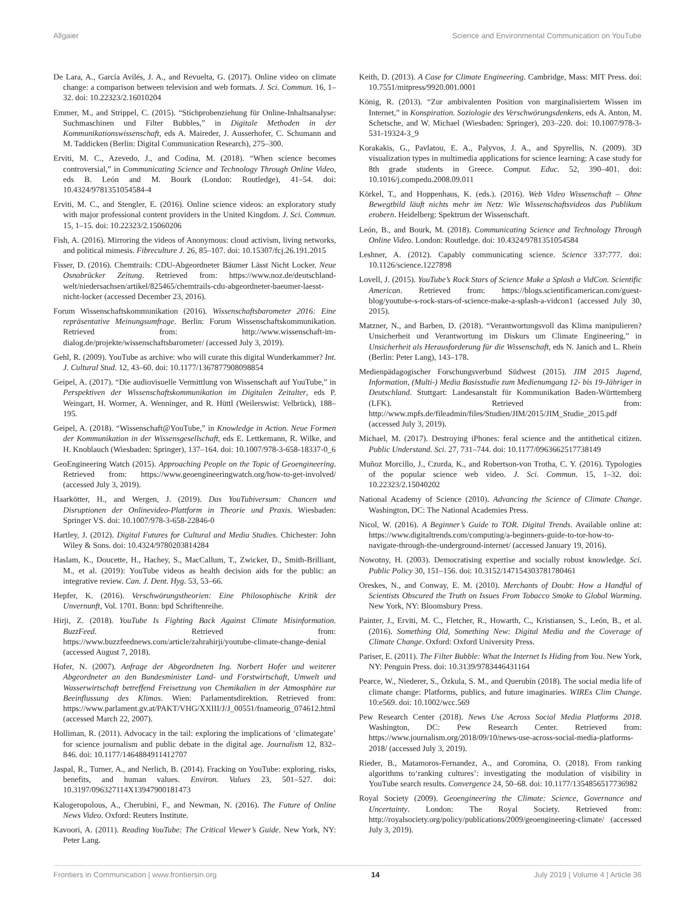Allgaier Science and Environmental Communication on YouTube
De Lara, A., García Avilés, J. A., and Revuelta, G. (2017). Online video on climate change: a comparison between television and web formats. J. Sci. Commun. 16, 1–32. doi: 10.22323/2.16010204
Emmer, M., and Strippel, C. (2015). “Stichprobenziehung für Online-Inhaltsanalyse: Suchmaschinen und Filter Bubbles,” in Digitale Methoden in der Kommunikationswissenschaft, eds A. Maireder, J. Ausserhofer, C. Schumann and M. Taddicken (Berlin: Digital Communication Research), 275–300.
Erviti, M. C., Azevedo, J., and Codina, M. (2018). “When science becomes controversial,” in Communicating Science and Technology Through Online Video, eds B. León and M. Bourk (London: Routledge), 41–54. doi: 10.4324/9781351054584-4
Erviti, M. C., and Stengler, E. (2016). Online science videos: an exploratory study with major professional content providers in the United Kingdom. J. Sci. Commun. 15, 1–15. doi: 10.22323/2.15060206
Fish, A. (2016). Mirroring the videos of Anonymous: cloud activism, living networks, and political mimesis. Fibreculture J. 26, 85–107. doi: 10.15307/fcj.26.191.2015
Fisser, D. (2016). Chemtrails: CDU-Abgeordneter Bäumer Lässt Nicht Locker. Neue Osnabrücker Zeitung. Retrieved from: https://www.noz.de/deutschland-welt/niedersachsen/artikel/825465/chemtrails-cdu-abgeordneter-baeumer-laesst-nicht-locker (accessed December 23, 2016).
Forum Wissenschaftskommunikation (2016). Wissenschaftsbarometer 2016: Eine repräsentative Meinungsumfrage. Berlin: Forum Wissenschaftskommunikation. Retrieved from: http://www.wissenschaft-im-dialog.de/projekte/wissenschaftsbarometer/ (accessed July 3, 2019).
Gehl, R. (2009). YouTube as archive: who will curate this digital Wunderkammer? Int. J. Cultural Stud. 12, 43–60. doi: 10.1177/1367877908098854
Geipel, A. (2017). “Die audiovisuelle Vermittlung von Wissenschaft auf YouTube,” in Perspektiven der Wissenschaftskommunikation im Digitalen Zeitalter, eds P. Weingart, H. Wormer, A. Wenninger, and R. Hüttl (Weilerswist: Velbrück), 188–195.
Geipel, A. (2018). “Wissenschaft@YouTube,” in Knowledge in Action. Neue Formen der Kommunikation in der Wissensgesellschaft, eds E. Lettkemann, R. Wilke, and H. Knoblauch (Wiesbaden: Springer), 137–164. doi: 10.1007/978-3-658-18337-0_6
GeoEngineering Watch (2015). Approaching People on the Topic of Geoengineering. Retrieved from: https://www.geoengineeringwatch.org/how-to-get-involved/ (accessed July 3, 2019).
Haarkötter, H., and Wergen, J. (2019). Das YouTubiversum: Chancen und Disruptionen der Onlinevideo-Plattform in Theorie und Praxis. Wiesbaden: Springer VS. doi: 10.1007/978-3-658-22846-0
Hartley, J. (2012). Digital Futures for Cultural and Media Studies. Chichester: John Wiley & Sons. doi: 10.4324/9780203814284
Haslam, K., Doucette, H., Hachey, S., MacCallum, T., Zwicker, D., Smith-Brilliant, M., et al. (2019): YouTube videos as health decision aids for the public: an integrative review. Can. J. Dent. Hyg. 53, 53–66.
Hepfer, K. (2016). Verschwörungstheorien: Eine Philosophische Kritik der Unvernunft, Vol. 1701. Bonn: bpd Schriftenreihe.
Hirji, Z. (2018). YouTube Is Fighting Back Against Climate Misinformation. BuzzFeed. Retrieved from: https://www.buzzfeednews.com/article/zahrahirji/youtube-climate-change-denial (accessed August 7, 2018).
Hofer, N. (2007). Anfrage der Abgeordneten Ing. Norbert Hofer und weiterer Abgeordneter an den Bundesminister Land- und Forstwirtschaft, Umwelt und Wasserwirtschaft betreffend Freisetzung von Chemikalien in der Atmosphäre zur Beeinflussung des Klimas. Wien: Parlamentsdirektion. Retrieved from: https://www.parlament.gv.at/PAKT/VHG/XXIII/J/J_00551/fnameorig_074612.html (accessed March 22, 2007).
Holliman, R. (2011). Advocacy in the tail: exploring the implications of ‘climategate’ for science journalism and public debate in the digital age. Journalism 12, 832–846. doi: 10.1177/1464884911412707
Jaspal, R., Turner, A., and Nerlich, B. (2014). Fracking on YouTube: exploring, risks, benefits, and human values. Environ. Values 23, 501–527. doi: 10.3197/096327114X13947900181473
Kalogeropolous, A., Cherubini, F., and Newman, N. (2016). The Future of Online News Video. Oxford: Reuters Institute.
Kavoori, A. (2011). Reading YouTube: The Critical Viewer’s Guide. New York, NY: Peter Lang.
Keith, D. (2013). A Case for Climate Engineering. Cambridge, Mass: MIT Press. doi: 10.7551/mitpress/9920.001.0001
König, R. (2013). “Zur ambivalenten Position von marginalisiertem Wissen im Internet,” in Konspiration. Soziologie des Verschwörungsdenkens, eds A. Anton, M. Schetsche, and W. Michael (Wiesbaden: Springer), 203–220. doi: 10.1007/978-3-531-19324-3_9
Korakakis, G., Pavlatou, E. A., Palyvos, J. A., and Spyrellis, N. (2009). 3D visualization types in multimedia applications for science learning: A case study for 8th grade students in Greece. Comput. Educ. 52, 390–401. doi: 10.1016/j.compedu.2008.09.011
Körkel, T., and Hoppenhaus, K. (eds.). (2016). Web Video Wissenschaft – Ohne Bewegtbild läuft nichts mehr im Netz: Wie Wissenschaftsvideos das Publikum erobern. Heidelberg: Spektrum der Wissenschaft.
León, B., and Bourk, M. (2018). Communicating Science and Technology Through Online Video. London: Routledge. doi: 10.4324/9781351054584
Leshner, A. (2012). Capably communicating science. Science 337:777. doi: 10.1126/science.1227898
Lovell, J. (2015). YouTube’s Rock Stars of Science Make a Splash a VidCon. Scientific American. Retrieved from: https://blogs.scientificamerican.com/guest-blog/youtube-s-rock-stars-of-science-make-a-splash-a-vidcon1 (accessed July 30, 2015).
Matzner, N., and Barben, D. (2018). “Verantwortungsvoll das Klima manipulieren? Unsicherheit und Verantwortung im Diskurs um Climate Engineering,” in Unsicherheit als Herausforderung für die Wissenschaft, eds N. Janich and L. Rhein (Berlin: Peter Lang), 143–178.
Medienpädagogischer Forschungsverbund Südwest (2015). JIM 2015 Jugend, Information, (Multi-) Media Basisstudie zum Medienumgang 12- bis 19-Jähriger in Deutschland. Stuttgart: Landesanstalt für Kommunikation Baden-Württemberg (LFK). Retrieved from: http://www.mpfs.de/fileadmin/files/Studien/JIM/2015/JIM_Studie_2015.pdf (accessed July 3, 2019).
Michael, M. (2017). Destroying iPhones: feral science and the antithetical citizen. Public Understand. Sci. 27, 731–744. doi: 10.1177/0963662517738149
Muñoz Morcillo, J., Czurda, K., and Robertson-von Trotha, C. Y. (2016). Typologies of the popular science web video. J. Sci. Commun. 15, 1–32. doi: 10.22323/2.15040202
National Academy of Science (2010). Advancing the Science of Climate Change. Washington, DC: The National Academies Press.
Nicol, W. (2016). A Beginner’s Guide to TOR. Digital Trends. Available online at: https://www.digitaltrends.com/computing/a-beginners-guide-to-tor-how-to-navigate-through-the-underground-internet/ (accessed January 19, 2016).
Nowotny, H. (2003). Democratising expertise and socially robust knowledge. Sci. Public Policy 30, 151–156. doi: 10.3152/147154303781780461
Oreskes, N., and Conway, E. M. (2010). Merchants of Doubt: How a Handful of Scientists Obscured the Truth on Issues From Tobacco Smoke to Global Warming. New York, NY: Bloomsbury Press.
Painter, J., Erviti, M. C., Fletcher, R., Howarth, C., Kristiansen, S., León, B., et al. (2016). Something Old, Something New: Digital Media and the Coverage of Climate Change. Oxford: Oxford University Press.
Pariser, E. (2011). The Filter Bubble: What the Internet Is Hiding from You. New York, NY: Penguin Press. doi: 10.3139/9783446431164
Pearce, W., Niederer, S., Özkula, S. M., and Querubín (2018). The social media life of climate change: Platforms, publics, and future imaginaries. WIREs Clim Change. 10:e569. doi: 10.1002/wcc.569
Pew Research Center (2018). News Use Across Social Media Platforms 2018. Washington, DC: Pew Research Center. Retrieved from: https://www.journalism.org/2018/09/10/news-use-across-social-media-platforms-2018/ (accessed July 3, 2019).
Rieder, B., Matamoros-Fernandez, A., and Coromina, O. (2018). From ranking algorithms to‘ranking cultures’: investigating the modulation of visibility in YouTube search results. Convergence 24, 50–68. doi: 10.1177/1354856517736982
Royal Society (2009). Geoengineering the Climate: Science, Governance and Uncertainty. London: The Royal Society. Retrieved from: http://royalsociety.org/policy/publications/2009/geoengineering-climate/ (accessed July 3, 2019).
Frontiers in Communication | www.frontiersin.org 14 July 2019 | Volume 4 | Article 36